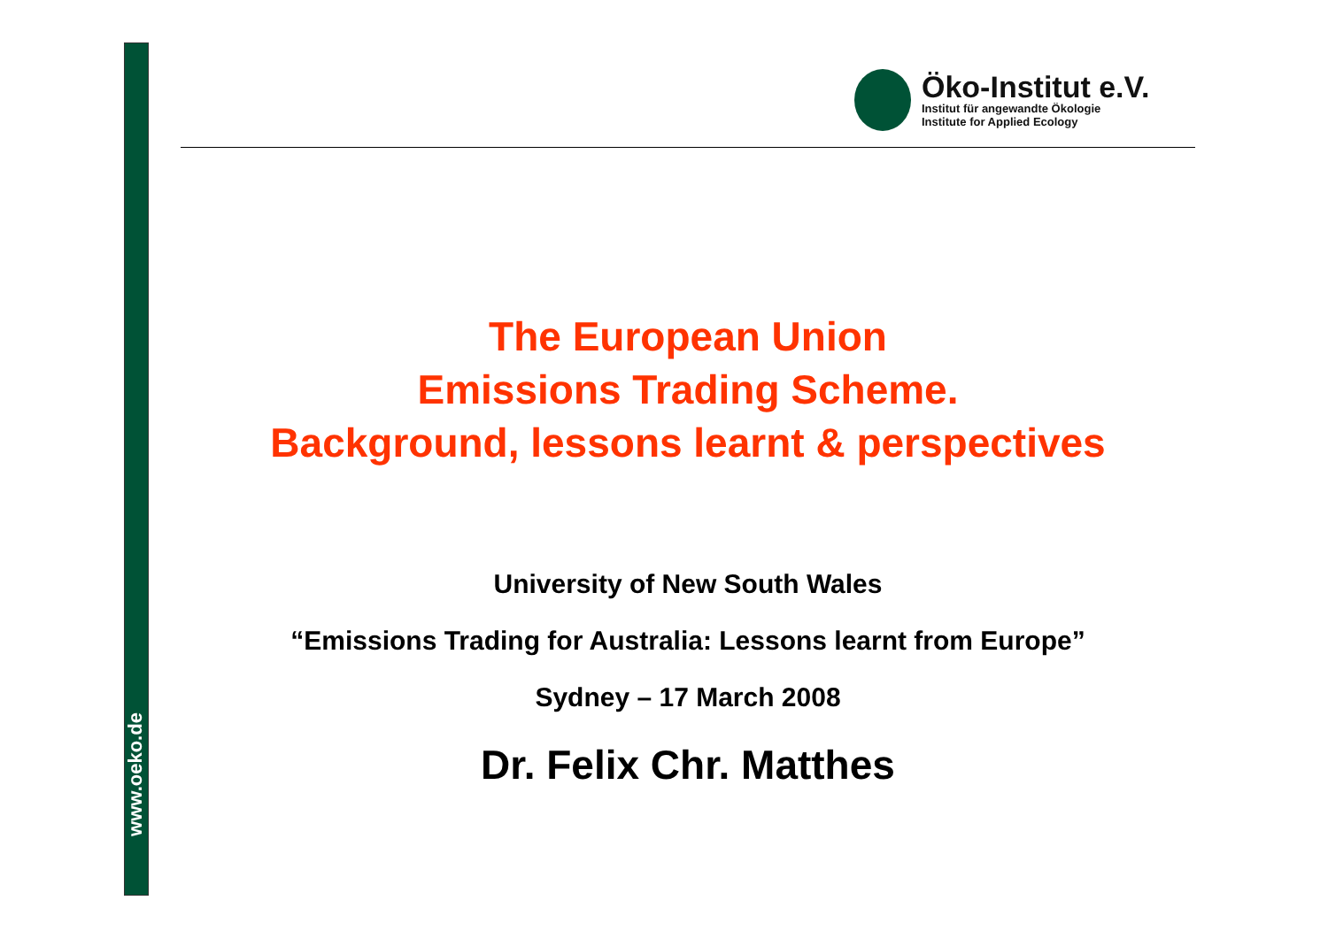www.oeko.de
Öko-Institut e.V.
Institut für angewandte Ökologie
Institute for Applied Ecology
The European Union
Emissions Trading Scheme.
Background, lessons learnt & perspectives
University of New South Wales
“Emissions Trading for Australia: Lessons learnt from Europe”
Sydney – 17 March 2008
Dr. Felix Chr. Matthes